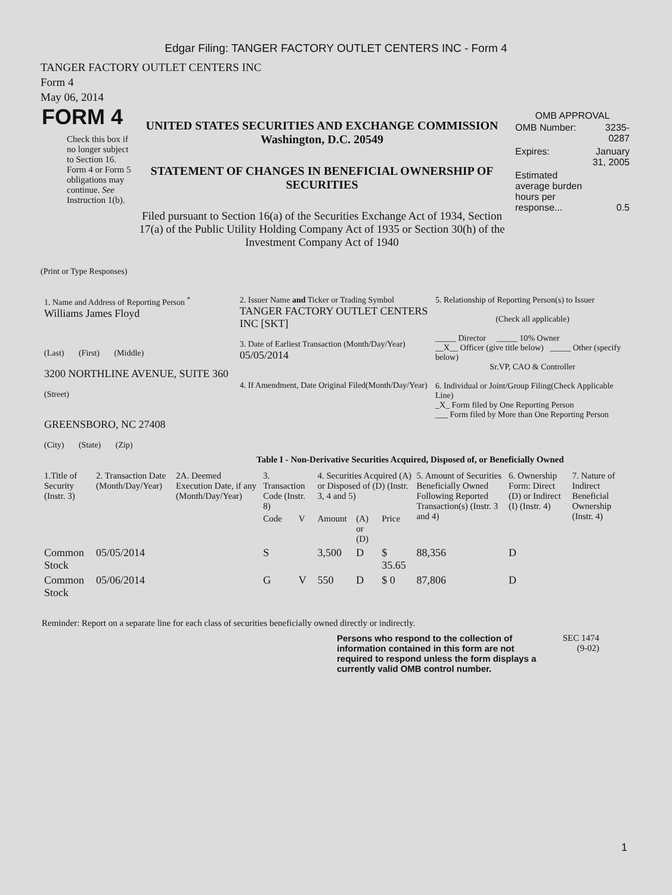Edgar Filing: TANGER FACTORY OUTLET CENTERS INC - Form 4
TANGER FACTORY OUTLET CENTERS INC
Form 4
May 06, 2014
FORM 4
Check this box if no longer subject to Section 16. Form 4 or Form 5 obligations may continue. See Instruction 1(b).
UNITED STATES SECURITIES AND EXCHANGE COMMISSION
Washington, D.C. 20549
STATEMENT OF CHANGES IN BENEFICIAL OWNERSHIP OF SECURITIES
Filed pursuant to Section 16(a) of the Securities Exchange Act of 1934, Section 17(a) of the Public Utility Holding Company Act of 1935 or Section 30(h) of the Investment Company Act of 1940
OMB APPROVAL
| OMB Number: | 3235-0287 |
| Expires: | January 31, 2005 |
| Estimated average burden hours per response... | 0.5 |
(Print or Type Responses)
| 1. Name and Address of Reporting Person <sup>*</sup> Williams James Floyd (Last) (First) (Middle) 3200 NORTHLINE AVENUE, SUITE 360 (Street) GREENSBORO, NC 27408 (City) (State) (Zip) | 2. Issuer Name and Ticker or Trading Symbol TANGER FACTORY OUTLET CENTERS INC [SKT] 3. Date of Earliest Transaction (Month/Day/Year) 05/05/2014 4. If Amendment, Date Original Filed(Month/Day/Year) | 5. Relationship of Reporting Person(s) to Issuer (Check all applicable) _____ Director _____ 10% Owner __X__ Officer (give title below) _____ Other (specify below) Sr.VP, CAO & Controller 6. Individual or Joint/Group Filing(Check Applicable Line) _X_ Form filed by One Reporting Person ___ Form filed by More than One Reporting Person |
Table I - Non-Derivative Securities Acquired, Disposed of, or Beneficially Owned
| 1.Title of Security (Instr. 3) | 2. Transaction Date (Month/Day/Year) | 2A. Deemed Execution Date, if any (Month/Day/Year) | 3. Transaction Code (Instr. 8) | | 4. Securities Acquired (A) or Disposed of (D) (Instr. 3, 4 and 5) | | | 5. Amount of Securities Beneficially Owned Following Reported Transaction(s) (Instr. 3 and 4) | 6. Ownership Form: Direct (D) or Indirect (I) (Instr. 4) | 7. Nature of Indirect Beneficial Ownership (Instr. 4) |
| --- | --- | --- | --- | --- | --- | --- | --- | --- | --- | --- |
| | | | Code | V | Amount | (A) or (D) | Price | | | |
| Common Stock | 05/05/2014 | | S | | 3,500 | D | $ 35.65 | 88,356 | D | |
| Common Stock | 05/06/2014 | | G | V | 550 | D | $ 0 | 87,806 | D | |
Reminder: Report on a separate line for each class of securities beneficially owned directly or indirectly.
Persons who respond to the collection of information contained in this form are not required to respond unless the form displays a currently valid OMB control number.
SEC 1474
(9-02)
1